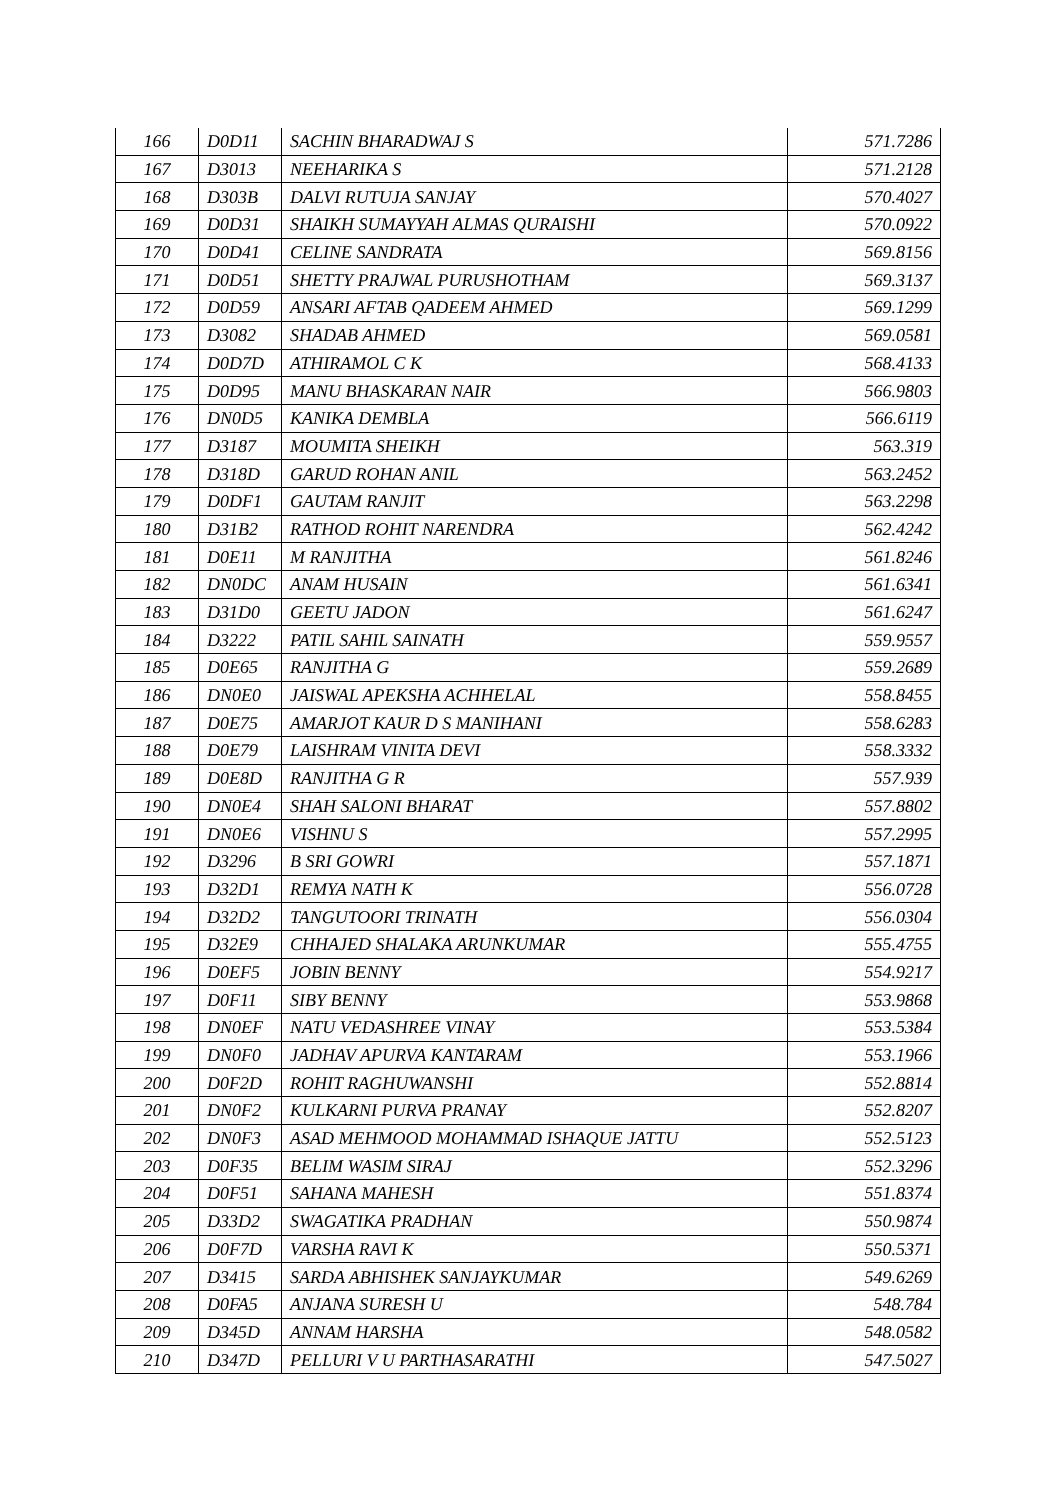| 166 | D0D11 | SACHIN BHARADWAJ S | 571.7286 |
| 167 | D3013 | NEEHARIKA S | 571.2128 |
| 168 | D303B | DALVI RUTUJA SANJAY | 570.4027 |
| 169 | D0D31 | SHAIKH SUMAYYAH ALMAS QURAISHI | 570.0922 |
| 170 | D0D41 | CELINE SANDRATA | 569.8156 |
| 171 | D0D51 | SHETTY PRAJWAL PURUSHOTHAM | 569.3137 |
| 172 | D0D59 | ANSARI AFTAB QADEEM AHMED | 569.1299 |
| 173 | D3082 | SHADAB AHMED | 569.0581 |
| 174 | D0D7D | ATHIRAMOL C K | 568.4133 |
| 175 | D0D95 | MANU BHASKARAN NAIR | 566.9803 |
| 176 | DN0D5 | KANIKA DEMBLA | 566.6119 |
| 177 | D3187 | MOUMITA SHEIKH | 563.319 |
| 178 | D318D | GARUD ROHAN ANIL | 563.2452 |
| 179 | D0DF1 | GAUTAM RANJIT | 563.2298 |
| 180 | D31B2 | RATHOD ROHIT NARENDRA | 562.4242 |
| 181 | D0E11 | M RANJITHA | 561.8246 |
| 182 | DN0DC | ANAM HUSAIN | 561.6341 |
| 183 | D31D0 | GEETU JADON | 561.6247 |
| 184 | D3222 | PATIL SAHIL SAINATH | 559.9557 |
| 185 | D0E65 | RANJITHA G | 559.2689 |
| 186 | DN0E0 | JAISWAL APEKSHA ACHHELAL | 558.8455 |
| 187 | D0E75 | AMARJOT KAUR D S MANIHANI | 558.6283 |
| 188 | D0E79 | LAISHRAM VINITA DEVI | 558.3332 |
| 189 | D0E8D | RANJITHA G R | 557.939 |
| 190 | DN0E4 | SHAH SALONI BHARAT | 557.8802 |
| 191 | DN0E6 | VISHNU S | 557.2995 |
| 192 | D3296 | B SRI GOWRI | 557.1871 |
| 193 | D32D1 | REMYA NATH K | 556.0728 |
| 194 | D32D2 | TANGUTOORI TRINATH | 556.0304 |
| 195 | D32E9 | CHHAJED SHALAKA ARUNKUMAR | 555.4755 |
| 196 | D0EF5 | JOBIN BENNY | 554.9217 |
| 197 | D0F11 | SIBY BENNY | 553.9868 |
| 198 | DN0EF | NATU VEDASHREE VINAY | 553.5384 |
| 199 | DN0F0 | JADHAV APURVA KANTARAM | 553.1966 |
| 200 | D0F2D | ROHIT RAGHUWANSHI | 552.8814 |
| 201 | DN0F2 | KULKARNI PURVA PRANAY | 552.8207 |
| 202 | DN0F3 | ASAD MEHMOOD MOHAMMAD ISHAQUE JATTU | 552.5123 |
| 203 | D0F35 | BELIM WASIM SIRAJ | 552.3296 |
| 204 | D0F51 | SAHANA MAHESH | 551.8374 |
| 205 | D33D2 | SWAGATIKA PRADHAN | 550.9874 |
| 206 | D0F7D | VARSHA RAVI K | 550.5371 |
| 207 | D3415 | SARDA ABHISHEK SANJAYKUMAR | 549.6269 |
| 208 | D0FA5 | ANJANA SURESH U | 548.784 |
| 209 | D345D | ANNAM HARSHA | 548.0582 |
| 210 | D347D | PELLURI V U PARTHASARATHI | 547.5027 |